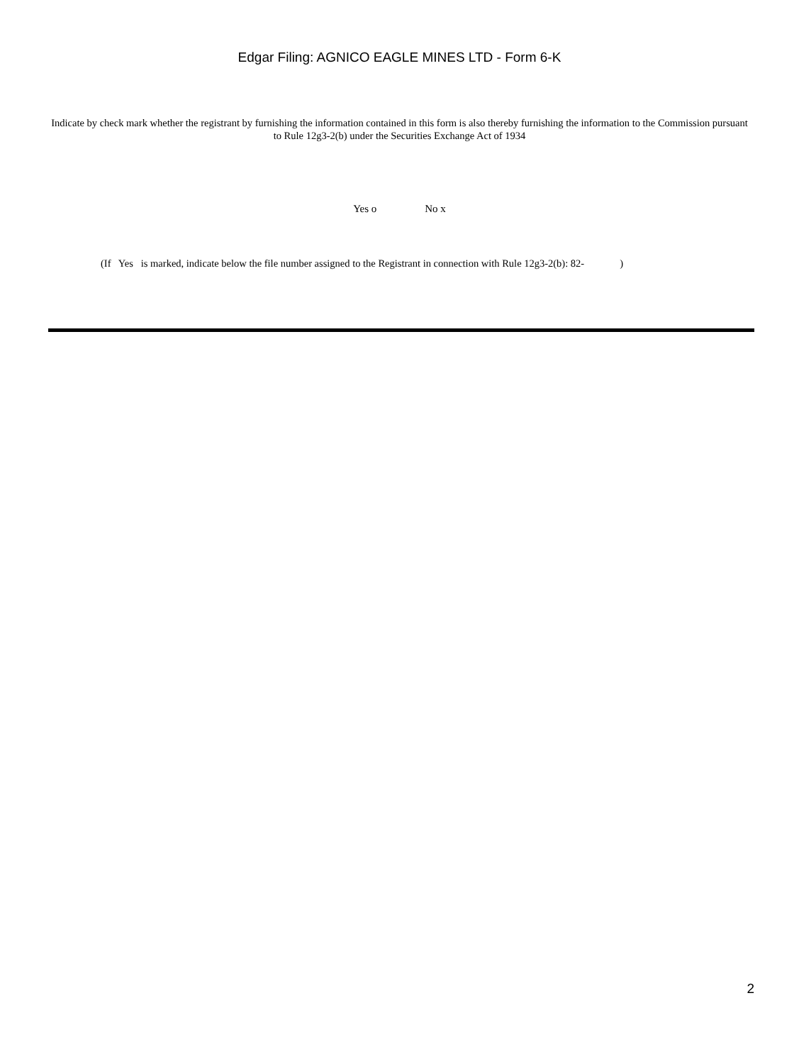Edgar Filing: AGNICO EAGLE MINES LTD - Form 6-K
Indicate by check mark whether the registrant by furnishing the information contained in this form is also thereby furnishing the information to the Commission pursuant to Rule 12g3-2(b) under the Securities Exchange Act of 1934
Yes o No x
(If Yes is marked, indicate below the file number assigned to the Registrant in connection with Rule 12g3-2(b): 82- )
2